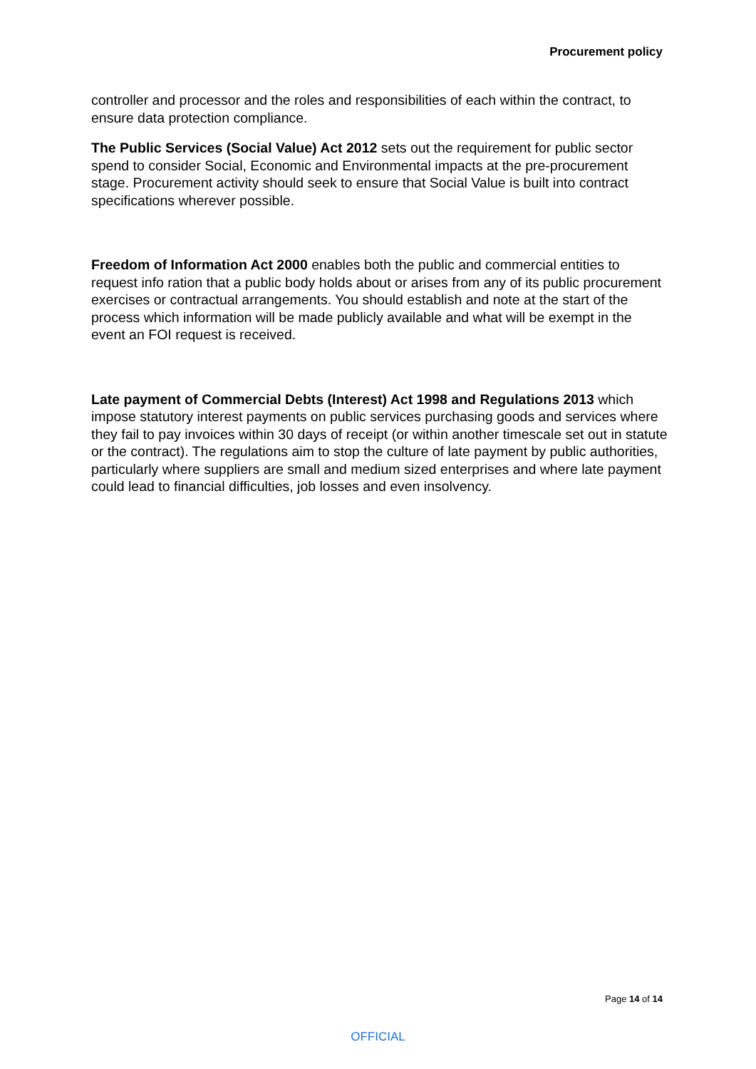Procurement policy
controller and processor and the roles and responsibilities of each within the contract, to ensure data protection compliance.
The Public Services (Social Value) Act 2012 sets out the requirement for public sector spend to consider Social, Economic and Environmental impacts at the pre-procurement stage. Procurement activity should seek to ensure that Social Value is built into contract specifications wherever possible.
Freedom of Information Act 2000 enables both the public and commercial entities to request info ration that a public body holds about or arises from any of its public procurement exercises or contractual arrangements. You should establish and note at the start of the process which information will be made publicly available and what will be exempt in the event an FOI request is received.
Late payment of Commercial Debts (Interest) Act 1998 and Regulations 2013 which impose statutory interest payments on public services purchasing goods and services where they fail to pay invoices within 30 days of receipt (or within another timescale set out in statute or the contract). The regulations aim to stop the culture of late payment by public authorities, particularly where suppliers are small and medium sized enterprises and where late payment could lead to financial difficulties, job losses and even insolvency.
Page 14 of 14
OFFICIAL